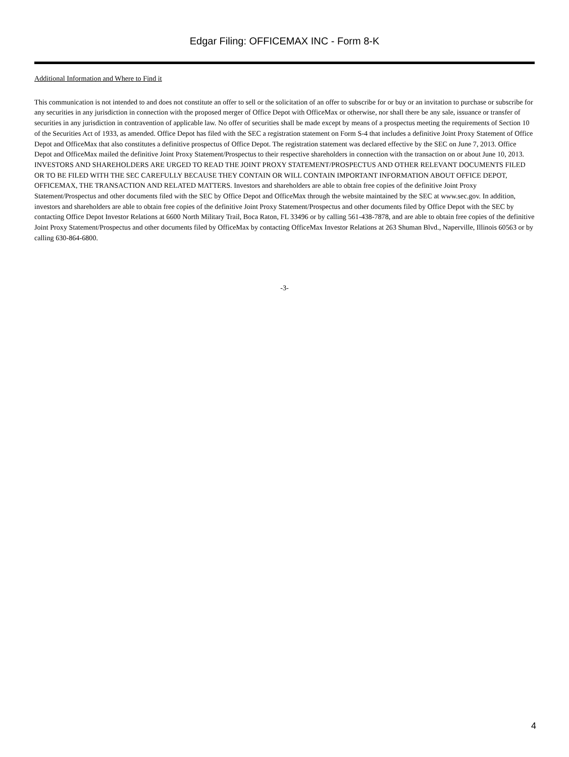Edgar Filing: OFFICEMAX INC - Form 8-K
Additional Information and Where to Find it
This communication is not intended to and does not constitute an offer to sell or the solicitation of an offer to subscribe for or buy or an invitation to purchase or subscribe for any securities in any jurisdiction in connection with the proposed merger of Office Depot with OfficeMax or otherwise, nor shall there be any sale, issuance or transfer of securities in any jurisdiction in contravention of applicable law. No offer of securities shall be made except by means of a prospectus meeting the requirements of Section 10 of the Securities Act of 1933, as amended. Office Depot has filed with the SEC a registration statement on Form S-4 that includes a definitive Joint Proxy Statement of Office Depot and OfficeMax that also constitutes a definitive prospectus of Office Depot. The registration statement was declared effective by the SEC on June 7, 2013. Office Depot and OfficeMax mailed the definitive Joint Proxy Statement/Prospectus to their respective shareholders in connection with the transaction on or about June 10, 2013. INVESTORS AND SHAREHOLDERS ARE URGED TO READ THE JOINT PROXY STATEMENT/PROSPECTUS AND OTHER RELEVANT DOCUMENTS FILED OR TO BE FILED WITH THE SEC CAREFULLY BECAUSE THEY CONTAIN OR WILL CONTAIN IMPORTANT INFORMATION ABOUT OFFICE DEPOT, OFFICEMAX, THE TRANSACTION AND RELATED MATTERS. Investors and shareholders are able to obtain free copies of the definitive Joint Proxy Statement/Prospectus and other documents filed with the SEC by Office Depot and OfficeMax through the website maintained by the SEC at www.sec.gov. In addition, investors and shareholders are able to obtain free copies of the definitive Joint Proxy Statement/Prospectus and other documents filed by Office Depot with the SEC by contacting Office Depot Investor Relations at 6600 North Military Trail, Boca Raton, FL 33496 or by calling 561-438-7878, and are able to obtain free copies of the definitive Joint Proxy Statement/Prospectus and other documents filed by OfficeMax by contacting OfficeMax Investor Relations at 263 Shuman Blvd., Naperville, Illinois 60563 or by calling 630-864-6800.
-3-
4